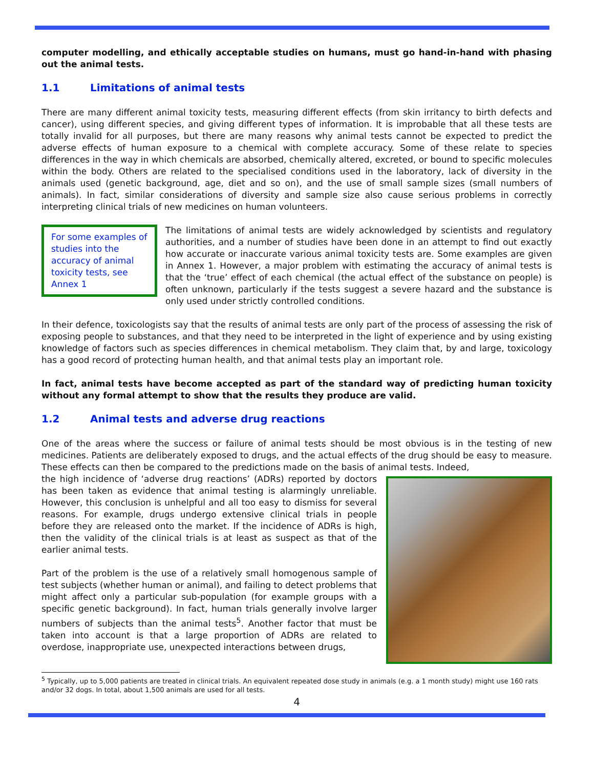computer modelling, and ethically acceptable studies on humans, must go hand-in-hand with phasing out the animal tests.
1.1 Limitations of animal tests
There are many different animal toxicity tests, measuring different effects (from skin irritancy to birth defects and cancer), using different species, and giving different types of information. It is improbable that all these tests are totally invalid for all purposes, but there are many reasons why animal tests cannot be expected to predict the adverse effects of human exposure to a chemical with complete accuracy. Some of these relate to species differences in the way in which chemicals are absorbed, chemically altered, excreted, or bound to specific molecules within the body. Others are related to the specialised conditions used in the laboratory, lack of diversity in the animals used (genetic background, age, diet and so on), and the use of small sample sizes (small numbers of animals). In fact, similar considerations of diversity and sample size also cause serious problems in correctly interpreting clinical trials of new medicines on human volunteers.
For some examples of studies into the accuracy of animal toxicity tests, see Annex 1
The limitations of animal tests are widely acknowledged by scientists and regulatory authorities, and a number of studies have been done in an attempt to find out exactly how accurate or inaccurate various animal toxicity tests are. Some examples are given in Annex 1. However, a major problem with estimating the accuracy of animal tests is that the ‘true’ effect of each chemical (the actual effect of the substance on people) is often unknown, particularly if the tests suggest a severe hazard and the substance is only used under strictly controlled conditions.
In their defence, toxicologists say that the results of animal tests are only part of the process of assessing the risk of exposing people to substances, and that they need to be interpreted in the light of experience and by using existing knowledge of factors such as species differences in chemical metabolism. They claim that, by and large, toxicology has a good record of protecting human health, and that animal tests play an important role.
In fact, animal tests have become accepted as part of the standard way of predicting human toxicity without any formal attempt to show that the results they produce are valid.
1.2 Animal tests and adverse drug reactions
One of the areas where the success or failure of animal tests should be most obvious is in the testing of new medicines. Patients are deliberately exposed to drugs, and the actual effects of the drug should be easy to measure. These effects can then be compared to the predictions made on the basis of animal tests. Indeed,
the high incidence of ‘adverse drug reactions’ (ADRs) reported by doctors has been taken as evidence that animal testing is alarmingly unreliable. However, this conclusion is unhelpful and all too easy to dismiss for several reasons. For example, drugs undergo extensive clinical trials in people before they are released onto the market. If the incidence of ADRs is high, then the validity of the clinical trials is at least as suspect as that of the earlier animal tests.
Part of the problem is the use of a relatively small homogenous sample of test subjects (whether human or animal), and failing to detect problems that might affect only a particular sub-population (for example groups with a specific genetic background). In fact, human trials generally involve larger numbers of subjects than the animal tests<sup>5</sup>. Another factor that must be taken into account is that a large proportion of ADRs are related to overdose, inappropriate use, unexpected interactions between drugs,
<sup>5</sup> Typically, up to 5,000 patients are treated in clinical trials. An equivalent repeated dose study in animals (e.g. a 1 month study) might use 160 rats and/or 32 dogs. In total, about 1,500 animals are used for all tests.
4